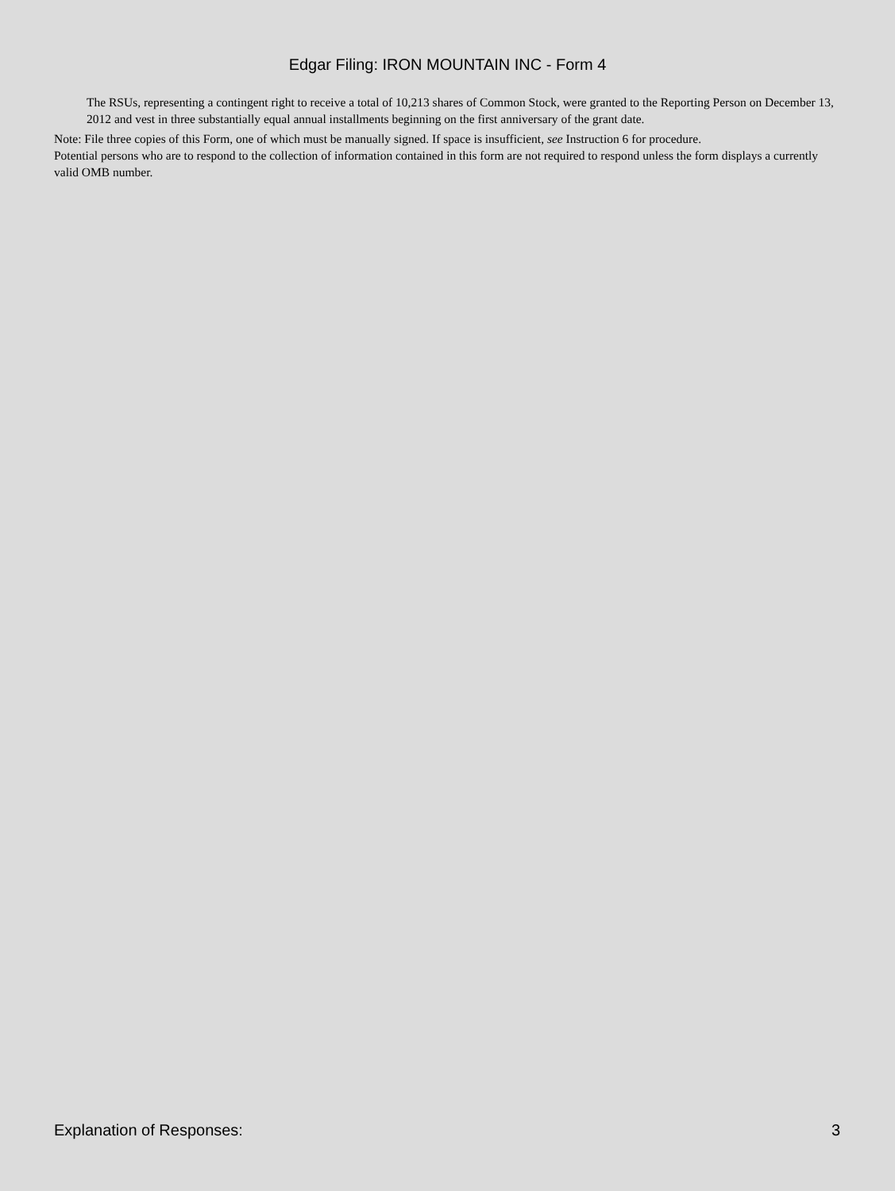Edgar Filing: IRON MOUNTAIN INC - Form 4
The RSUs, representing a contingent right to receive a total of 10,213 shares of Common Stock, were granted to the Reporting Person on December 13, 2012 and vest in three substantially equal annual installments beginning on the first anniversary of the grant date.
Note: File three copies of this Form, one of which must be manually signed. If space is insufficient, see Instruction 6 for procedure.
Potential persons who are to respond to the collection of information contained in this form are not required to respond unless the form displays a currently valid OMB number.
Explanation of Responses: 3